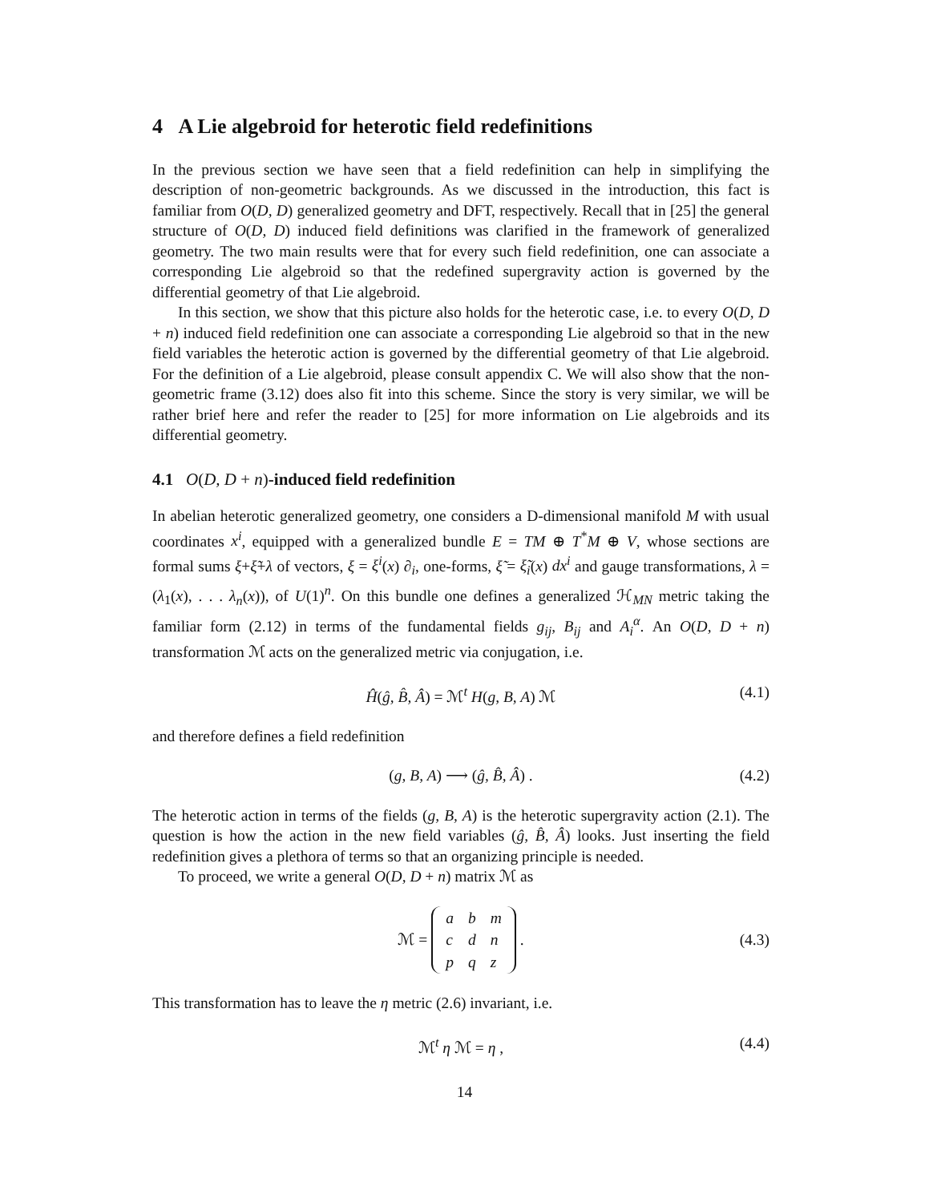4 A Lie algebroid for heterotic field redefinitions
In the previous section we have seen that a field redefinition can help in simplifying the description of non-geometric backgrounds. As we discussed in the introduction, this fact is familiar from O(D, D) generalized geometry and DFT, respectively. Recall that in [25] the general structure of O(D, D) induced field definitions was clarified in the framework of generalized geometry. The two main results were that for every such field redefinition, one can associate a corresponding Lie algebroid so that the redefined supergravity action is governed by the differential geometry of that Lie algebroid.
In this section, we show that this picture also holds for the heterotic case, i.e. to every O(D, D + n) induced field redefinition one can associate a corresponding Lie algebroid so that in the new field variables the heterotic action is governed by the differential geometry of that Lie algebroid. For the definition of a Lie algebroid, please consult appendix C. We will also show that the non-geometric frame (3.12) does also fit into this scheme. Since the story is very similar, we will be rather brief here and refer the reader to [25] for more information on Lie algebroids and its differential geometry.
4.1 O(D, D + n)-induced field redefinition
In abelian heterotic generalized geometry, one considers a D-dimensional manifold M with usual coordinates x<sup>i</sup>, equipped with a generalized bundle E = TM ⊕ T<sup>*</sup>M ⊕ V, whose sections are formal sums ξ+ξ̃+λ of vectors, ξ = ξ<sup>i</sup>(x) ∂<sub>i</sub>, one-forms, ξ̃ = ξ̃<sub>i</sub>(x) dx<sup>i</sup> and gauge transformations, λ = (λ<sub>1</sub>(x), . . . λ<sub>n</sub>(x)), of U(1)<sup>n</sup>. On this bundle one defines a generalized ℋ<sub>MN</sub> metric taking the familiar form (2.12) in terms of the fundamental fields g<sub>ij</sub>, B<sub>ij</sub> and A<sub>i</sub><sup>α</sup>. An O(D, D + n) transformation ℳ acts on the generalized metric via conjugation, i.e.
Ĥ(ĝ, B̂, Â) = ℳ<sup>t</sup> H(g, B, A) ℳ (4.1)
and therefore defines a field redefinition
(g, B, A) ⟶ (ĝ, B̂, Â) . (4.2)
The heterotic action in terms of the fields (g, B, A) is the heterotic supergravity action (2.1). The question is how the action in the new field variables (ĝ, B̂, Â) looks. Just inserting the field redefinition gives a plethora of terms so that an organizing principle is needed.
To proceed, we write a general O(D, D + n) matrix ℳ as
ℳ =
| a | b | m |
| c | d | n |
| p | q | z |
. (4.3)
This transformation has to leave the η metric (2.6) invariant, i.e.
ℳ<sup>t</sup> η ℳ = η , (4.4)
14